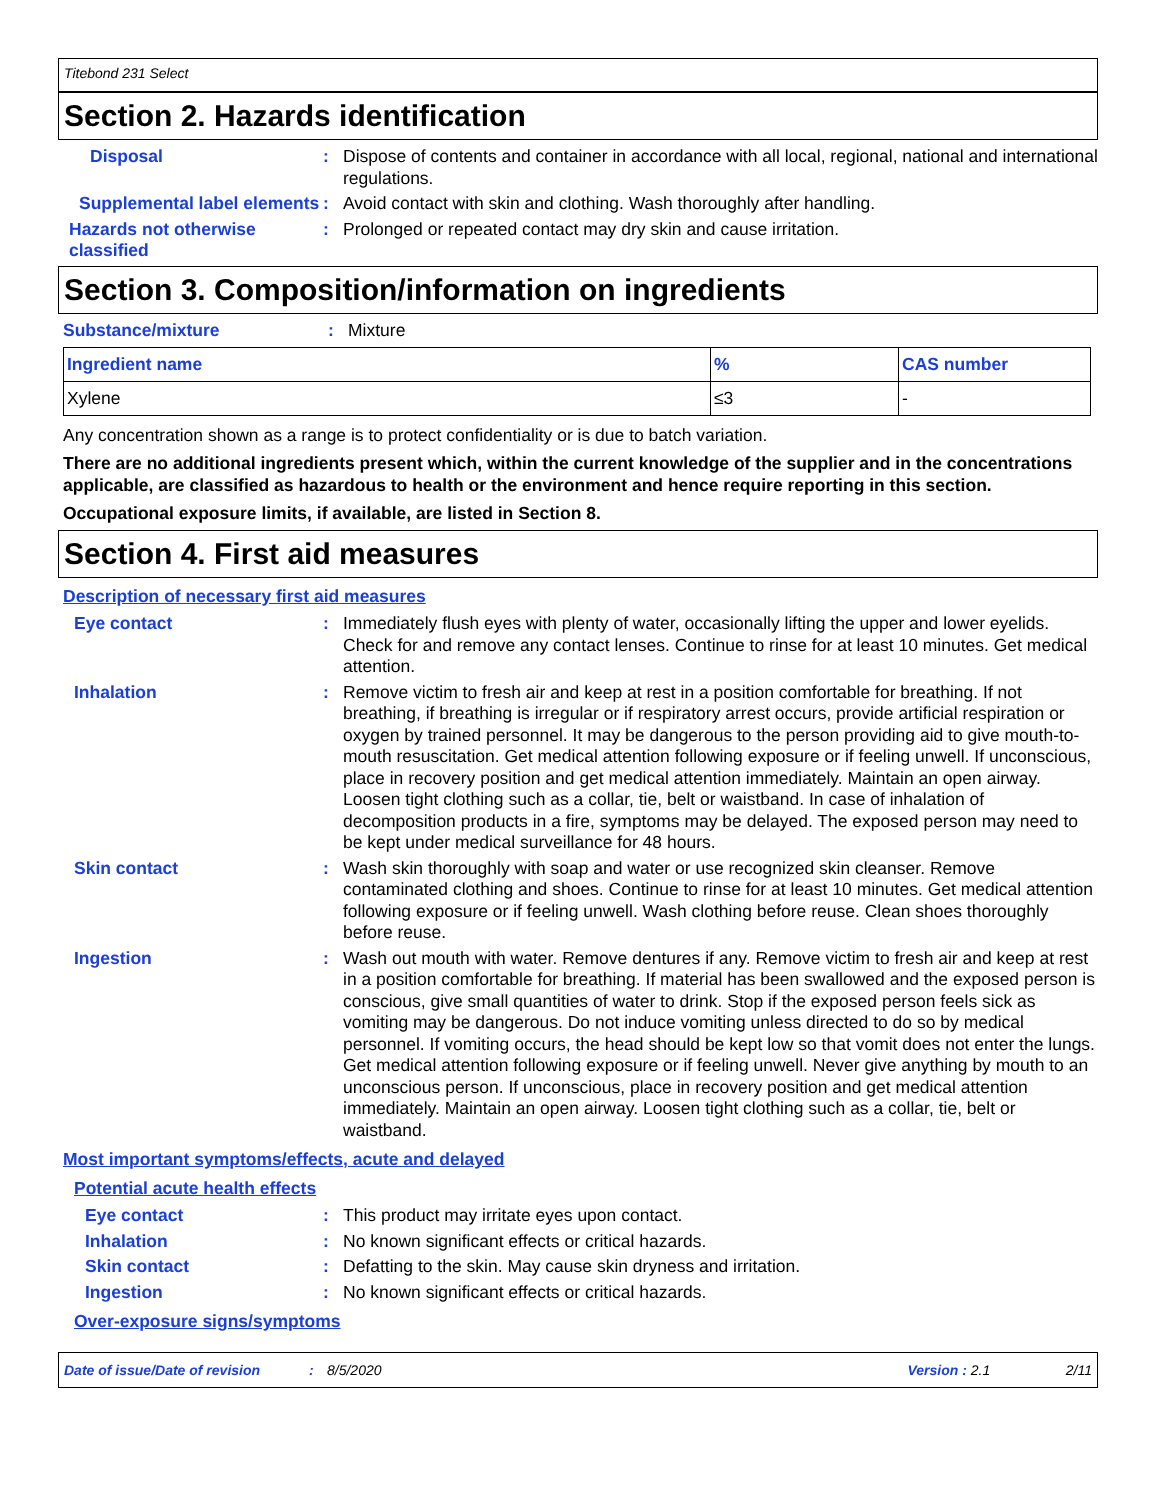Titebond 231 Select
Section 2. Hazards identification
Disposal : Dispose of contents and container in accordance with all local, regional, national and international regulations.
Supplemental label elements
: Avoid contact with skin and clothing. Wash thoroughly after handling.
Hazards not otherwise classified
: Prolonged or repeated contact may dry skin and cause irritation.
Section 3. Composition/information on ingredients
Substance/mixture : Mixture
| Ingredient name | % | CAS number |
| --- | --- | --- |
| Xylene | ≤3 | - |
Any concentration shown as a range is to protect confidentiality or is due to batch variation.
There are no additional ingredients present which, within the current knowledge of the supplier and in the concentrations applicable, are classified as hazardous to health or the environment and hence require reporting in this section.
Occupational exposure limits, if available, are listed in Section 8.
Section 4. First aid measures
Description of necessary first aid measures
Eye contact : Immediately flush eyes with plenty of water, occasionally lifting the upper and lower eyelids. Check for and remove any contact lenses. Continue to rinse for at least 10 minutes. Get medical attention.
Inhalation : Remove victim to fresh air and keep at rest in a position comfortable for breathing. If not breathing, if breathing is irregular or if respiratory arrest occurs, provide artificial respiration or oxygen by trained personnel. It may be dangerous to the person providing aid to give mouth-to-mouth resuscitation. Get medical attention following exposure or if feeling unwell. If unconscious, place in recovery position and get medical attention immediately. Maintain an open airway. Loosen tight clothing such as a collar, tie, belt or waistband. In case of inhalation of decomposition products in a fire, symptoms may be delayed. The exposed person may need to be kept under medical surveillance for 48 hours.
Skin contact : Wash skin thoroughly with soap and water or use recognized skin cleanser. Remove contaminated clothing and shoes. Continue to rinse for at least 10 minutes. Get medical attention following exposure or if feeling unwell. Wash clothing before reuse. Clean shoes thoroughly before reuse.
Ingestion : Wash out mouth with water. Remove dentures if any. Remove victim to fresh air and keep at rest in a position comfortable for breathing. If material has been swallowed and the exposed person is conscious, give small quantities of water to drink. Stop if the exposed person feels sick as vomiting may be dangerous. Do not induce vomiting unless directed to do so by medical personnel. If vomiting occurs, the head should be kept low so that vomit does not enter the lungs. Get medical attention following exposure or if feeling unwell. Never give anything by mouth to an unconscious person. If unconscious, place in recovery position and get medical attention immediately. Maintain an open airway. Loosen tight clothing such as a collar, tie, belt or waistband.
Most important symptoms/effects, acute and delayed
Potential acute health effects
Eye contact : This product may irritate eyes upon contact.
Inhalation : No known significant effects or critical hazards.
Skin contact : Defatting to the skin. May cause skin dryness and irritation.
Ingestion : No known significant effects or critical hazards.
Over-exposure signs/symptoms
Date of issue/Date of revision: 8/5/2020 Version : 2.1 2/11